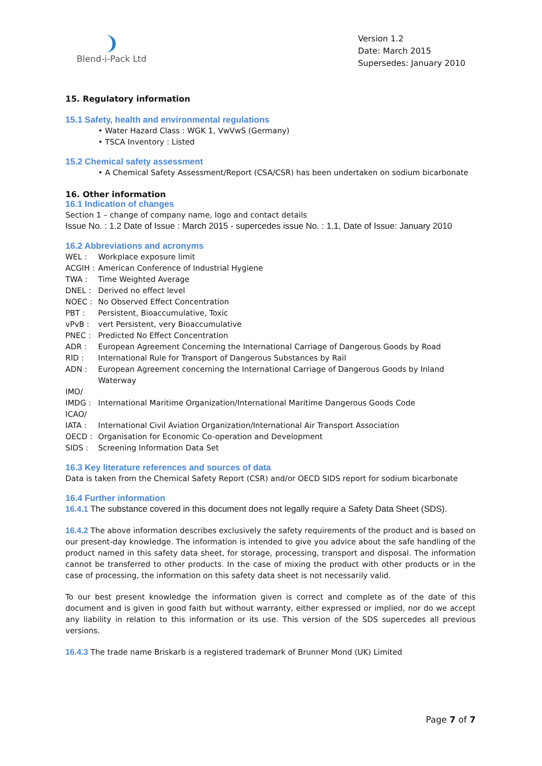❩
Blend-i-Pack Ltd
Version 1.2
Date: March 2015
Supersedes: January 2010
15. Regulatory information
15.1 Safety, health and environmental regulations
• Water Hazard Class : WGK 1, VwVwS (Germany)
• TSCA Inventory : Listed
15.2 Chemical safety assessment
• A Chemical Safety Assessment/Report (CSA/CSR) has been undertaken on sodium bicarbonate
16. Other information
16.1 Indication of changes
Section 1 – change of company name, logo and contact details
Issue No. : 1.2 Date of Issue : March 2015 - supercedes issue No. : 1.1, Date of Issue: January 2010
16.2 Abbreviations and acronyms
WEL : Workplace exposure limit
ACGIH : American Conference of Industrial Hygiene
TWA : Time Weighted Average
DNEL : Derived no effect level
NOEC : No Observed Effect Concentration
PBT : Persistent, Bioaccumulative, Toxic
vPvB : vert Persistent, very Bioaccumulative
PNEC : Predicted No Effect Concentration
ADR : European Agreement Concerning the International Carriage of Dangerous Goods by Road
RID : International Rule for Transport of Dangerous Substances by Rail
ADN : European Agreement concerning the International Carriage of Dangerous Goods by Inland Waterway
IMO/
IMDG : International Maritime Organization/International Maritime Dangerous Goods Code
ICAO/
IATA : International Civil Aviation Organization/International Air Transport Association
OECD : Organisation for Economic Co-operation and Development
SIDS : Screening Information Data Set
16.3 Key literature references and sources of data
Data is taken from the Chemical Safety Report (CSR) and/or OECD SIDS report for sodium bicarbonate
16.4 Further information
16.4.1 The substance covered in this document does not legally require a Safety Data Sheet (SDS).
16.4.2 The above information describes exclusively the safety requirements of the product and is based on our present-day knowledge. The information is intended to give you advice about the safe handling of the product named in this safety data sheet, for storage, processing, transport and disposal. The information cannot be transferred to other products. In the case of mixing the product with other products or in the case of processing, the information on this safety data sheet is not necessarily valid.
To our best present knowledge the information given is correct and complete as of the date of this document and is given in good faith but without warranty, either expressed or implied, nor do we accept any liability in relation to this information or its use. This version of the SDS supercedes all previous versions.
16.4.3 The trade name Briskarb is a registered trademark of Brunner Mond (UK) Limited
Page 7 of 7